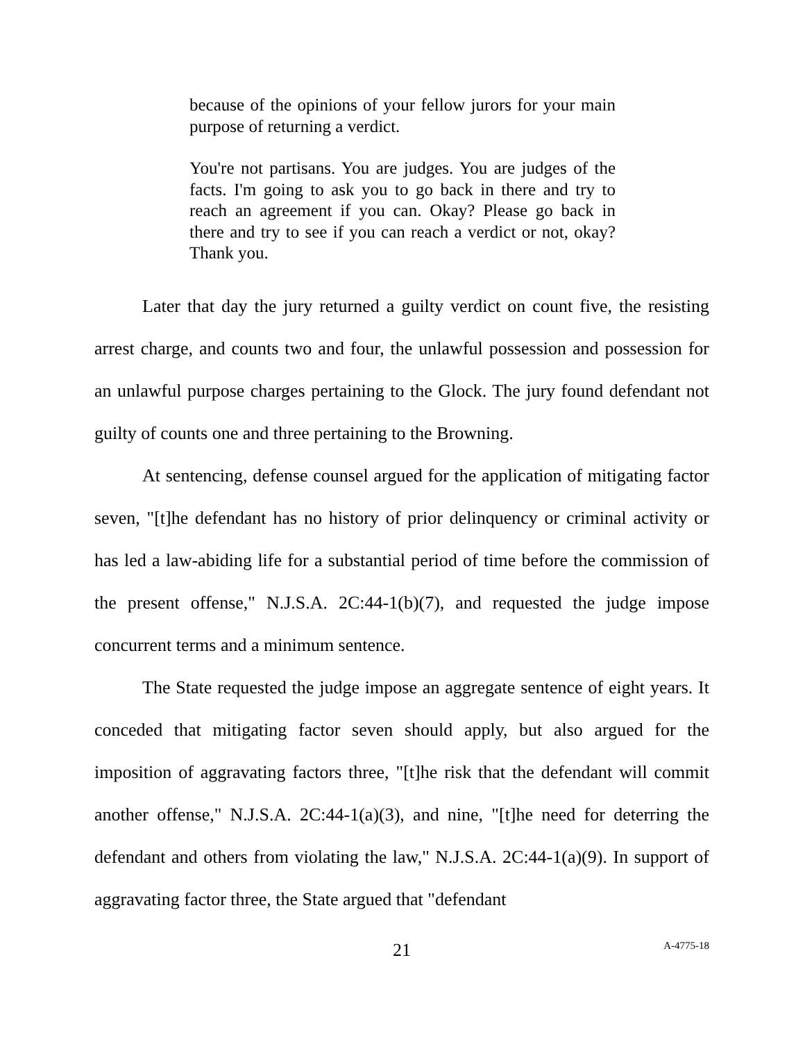because of the opinions of your fellow jurors for your main purpose of returning a verdict.
You're not partisans. You are judges. You are judges of the facts. I'm going to ask you to go back in there and try to reach an agreement if you can. Okay? Please go back in there and try to see if you can reach a verdict or not, okay? Thank you.
Later that day the jury returned a guilty verdict on count five, the resisting arrest charge, and counts two and four, the unlawful possession and possession for an unlawful purpose charges pertaining to the Glock. The jury found defendant not guilty of counts one and three pertaining to the Browning.
At sentencing, defense counsel argued for the application of mitigating factor seven, "[t]he defendant has no history of prior delinquency or criminal activity or has led a law-abiding life for a substantial period of time before the commission of the present offense," N.J.S.A. 2C:44-1(b)(7), and requested the judge impose concurrent terms and a minimum sentence.
The State requested the judge impose an aggregate sentence of eight years. It conceded that mitigating factor seven should apply, but also argued for the imposition of aggravating factors three, "[t]he risk that the defendant will commit another offense," N.J.S.A. 2C:44-1(a)(3), and nine, "[t]he need for deterring the defendant and others from violating the law," N.J.S.A. 2C:44-1(a)(9). In support of aggravating factor three, the State argued that "defendant
21
A-4775-18